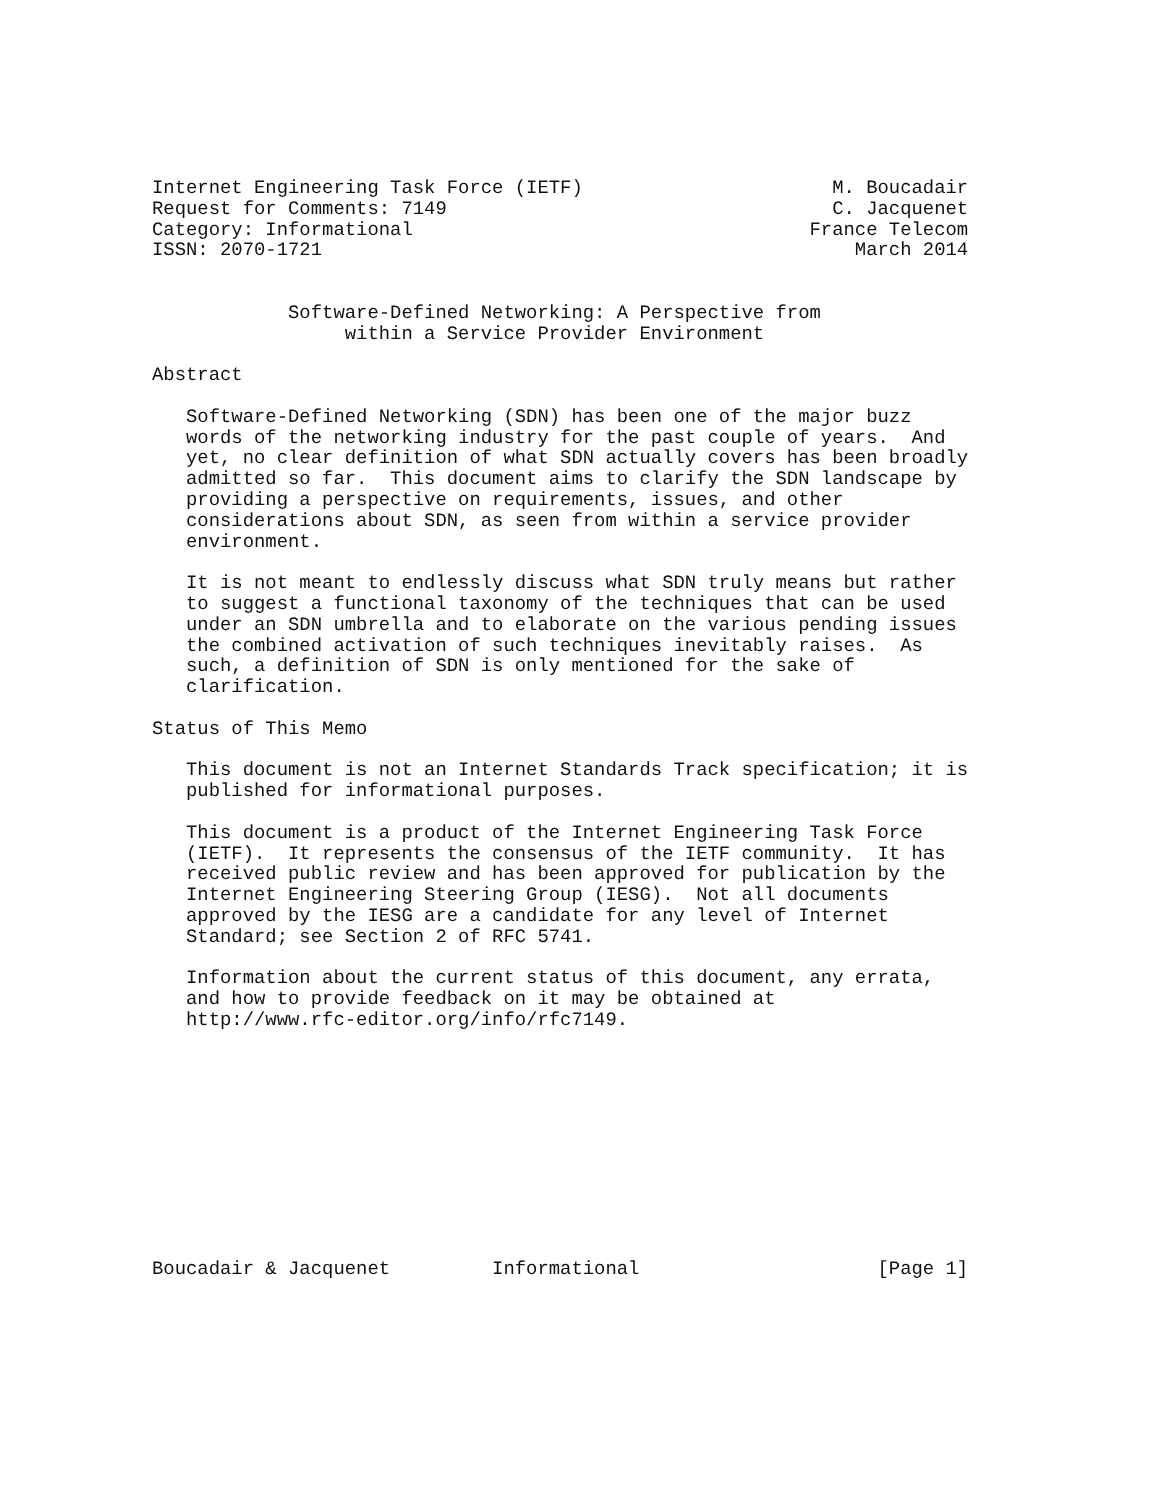Internet Engineering Task Force (IETF)                      M. Boucadair
Request for Comments: 7149                                  C. Jacquenet
Category: Informational                                   France Telecom
ISSN: 2070-1721                                               March 2014


            Software-Defined Networking: A Perspective from
                 within a Service Provider Environment

Abstract

   Software-Defined Networking (SDN) has been one of the major buzz
   words of the networking industry for the past couple of years.  And
   yet, no clear definition of what SDN actually covers has been broadly
   admitted so far.  This document aims to clarify the SDN landscape by
   providing a perspective on requirements, issues, and other
   considerations about SDN, as seen from within a service provider
   environment.

   It is not meant to endlessly discuss what SDN truly means but rather
   to suggest a functional taxonomy of the techniques that can be used
   under an SDN umbrella and to elaborate on the various pending issues
   the combined activation of such techniques inevitably raises.  As
   such, a definition of SDN is only mentioned for the sake of
   clarification.

Status of This Memo

   This document is not an Internet Standards Track specification; it is
   published for informational purposes.

   This document is a product of the Internet Engineering Task Force
   (IETF).  It represents the consensus of the IETF community.  It has
   received public review and has been approved for publication by the
   Internet Engineering Steering Group (IESG).  Not all documents
   approved by the IESG are a candidate for any level of Internet
   Standard; see Section 2 of RFC 5741.

   Information about the current status of this document, any errata,
   and how to provide feedback on it may be obtained at
   http://www.rfc-editor.org/info/rfc7149.











Boucadair & Jacquenet         Informational                     [Page 1]